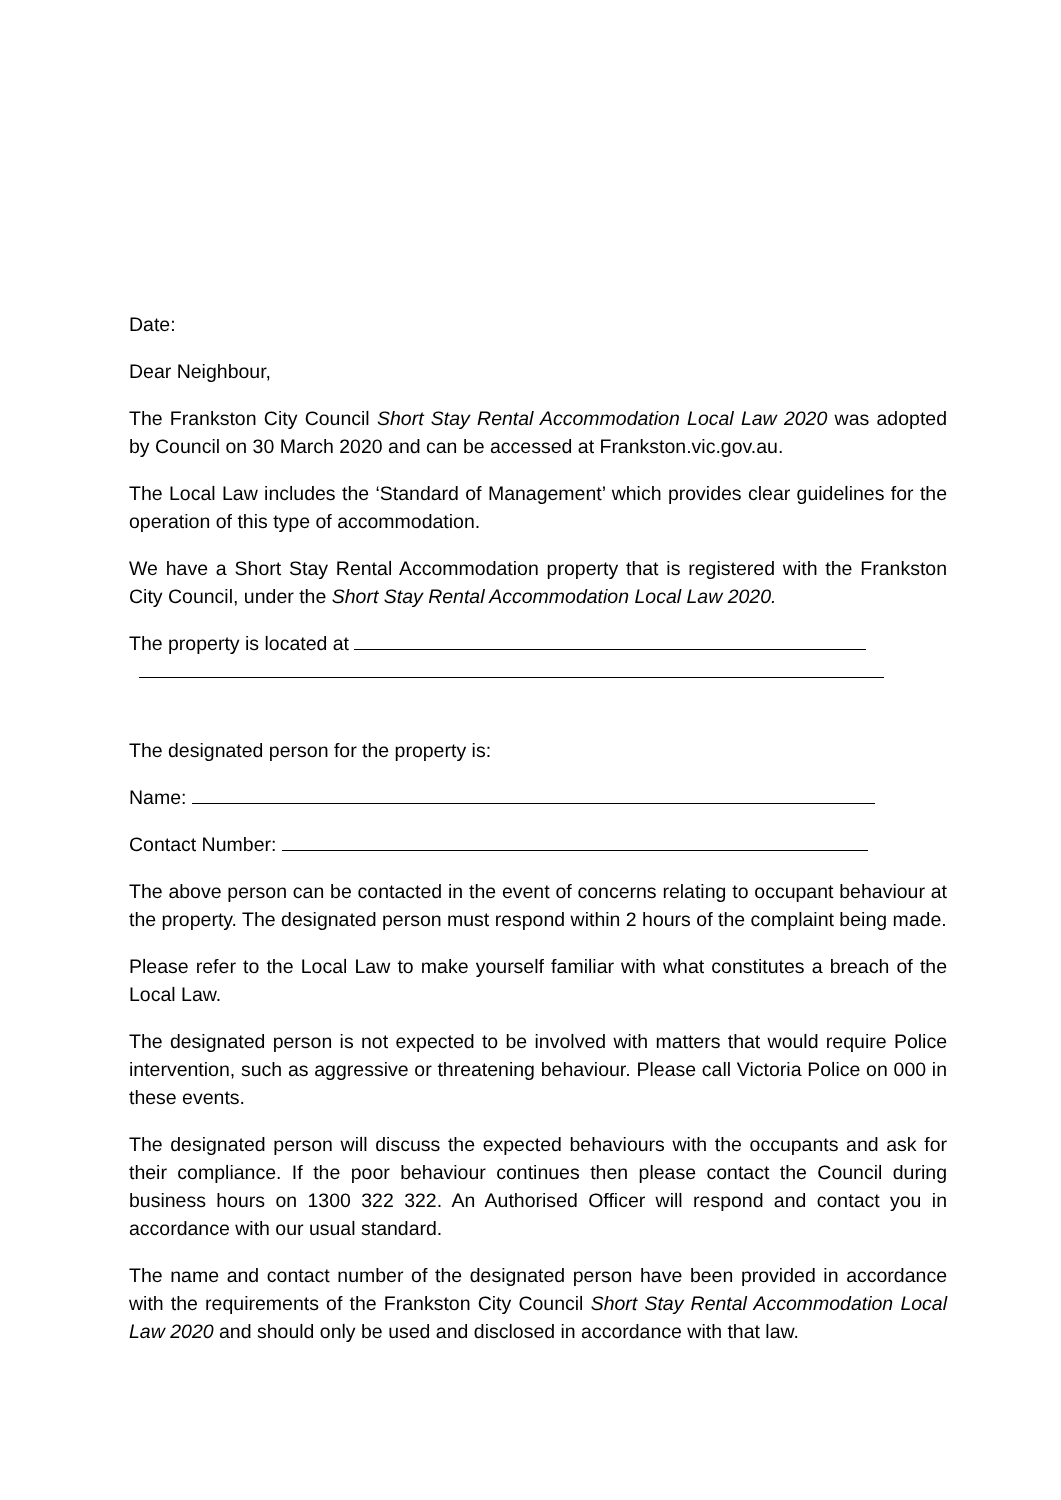Date:
Dear Neighbour,
The Frankston City Council Short Stay Rental Accommodation Local Law 2020 was adopted by Council on 30 March 2020 and can be accessed at Frankston.vic.gov.au.
The Local Law includes the ‘Standard of Management’ which provides clear guidelines for the operation of this type of accommodation.
We have a Short Stay Rental Accommodation property that is registered with the Frankston City Council, under the Short Stay Rental Accommodation Local Law 2020.
The property is located at
The designated person for the property is:
Name:
Contact Number:
The above person can be contacted in the event of concerns relating to occupant behaviour at the property. The designated person must respond within 2 hours of the complaint being made.
Please refer to the Local Law to make yourself familiar with what constitutes a breach of the Local Law.
The designated person is not expected to be involved with matters that would require Police intervention, such as aggressive or threatening behaviour. Please call Victoria Police on 000 in these events.
The designated person will discuss the expected behaviours with the occupants and ask for their compliance. If the poor behaviour continues then please contact the Council during business hours on 1300 322 322. An Authorised Officer will respond and contact you in accordance with our usual standard.
The name and contact number of the designated person have been provided in accordance with the requirements of the Frankston City Council Short Stay Rental Accommodation Local Law 2020 and should only be used and disclosed in accordance with that law.